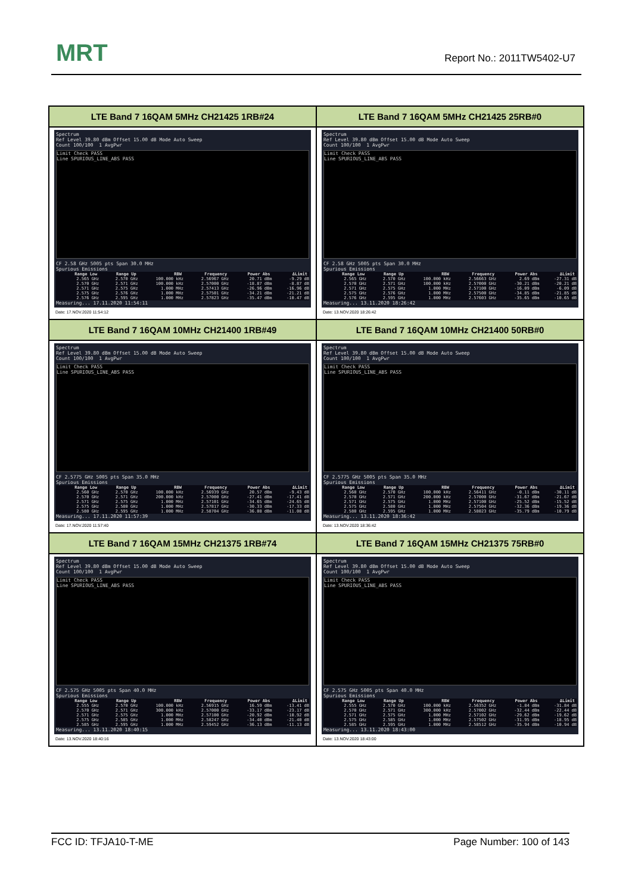MRT Report No.: 2011TW5402-U7
| LTE Band 7 16QAM 5MHz CH21425 1RB#24 | LTE Band 7 16QAM 5MHz CH21425 25RB#0 |
| Spectrum Ref Level 39.80 dBm Offset 15.00 dB Mode Auto Sweep Count 100/100 1 AvgPwr Limit Check PASS Line SPURIOUS_LINE_ABS PASS CF 2.58 GHz 5005 pts Span 30.0 MHz Spurious Emissions / Range Low / Range Up / RBW / Frequency / Power Abs / ΔLimit / / --- / --- / --- / --- / --- / --- / / 2.565 GHz / 2.570 GHz / 100.000 kHz / 2.56967 GHz / 20.71 dBm / -9.29 dB / / 2.570 GHz / 2.571 GHz / 100.000 kHz / 2.57000 GHz / -18.87 dBm / -8.87 dB / / 2.571 GHz / 2.575 GHz / 1.000 MHz / 2.57413 GHz / -26.96 dBm / -16.96 dB / / 2.575 GHz / 2.576 GHz / 1.000 MHz / 2.57501 GHz / -34.21 dBm / -21.21 dB / / 2.576 GHz / 2.595 GHz / 1.000 MHz / 2.57823 GHz / -35.47 dBm / -10.47 dB / Measuring... 17.11.2020 11:54:11 Date: 17.NOV.2020 11:54:12 | Spectrum Ref Level 39.80 dBm Offset 15.00 dB Mode Auto Sweep Count 100/100 1 AvgPwr Limit Check PASS Line SPURIOUS_LINE_ABS PASS CF 2.58 GHz 5005 pts Span 30.0 MHz Spurious Emissions / Range Low / Range Up / RBW / Frequency / Power Abs / ΔLimit / / --- / --- / --- / --- / --- / --- / / 2.565 GHz / 2.570 GHz / 100.000 kHz / 2.56663 GHz / 2.69 dBm / -27.31 dB / / 2.570 GHz / 2.571 GHz / 100.000 kHz / 2.57000 GHz / -30.21 dBm / -20.21 dB / / 2.571 GHz / 2.575 GHz / 1.000 MHz / 2.57100 GHz / -16.09 dBm / -6.09 dB / / 2.575 GHz / 2.576 GHz / 1.000 MHz / 2.57500 GHz / -34.85 dBm / -21.85 dB / / 2.576 GHz / 2.595 GHz / 1.000 MHz / 2.57603 GHz / -35.65 dBm / -10.65 dB / Measuring... 13.11.2020 18:26:42 Date: 13.NOV.2020 18:26:42 |
| LTE Band 7 16QAM 10MHz CH21400 1RB#49 | LTE Band 7 16QAM 10MHz CH21400 50RB#0 |
| Spectrum Ref Level 39.80 dBm Offset 15.00 dB Mode Auto Sweep Count 100/100 1 AvgPwr Limit Check PASS Line SPURIOUS_LINE_ABS PASS CF 2.5775 GHz 5005 pts Span 35.0 MHz Spurious Emissions / Range Low / Range Up / RBW / Frequency / Power Abs / ΔLimit / / --- / --- / --- / --- / --- / --- / / 2.560 GHz / 2.570 GHz / 100.000 kHz / 2.56939 GHz / 20.57 dBm / -9.43 dB / / 2.570 GHz / 2.571 GHz / 200.000 kHz / 2.57000 GHz / -27.41 dBm / -17.41 dB / / 2.571 GHz / 2.575 GHz / 1.000 MHz / 2.57101 GHz / -34.65 dBm / -24.65 dB / / 2.575 GHz / 2.580 GHz / 1.000 MHz / 2.57817 GHz / -30.33 dBm / -17.33 dB / / 2.580 GHz / 2.595 GHz / 1.000 MHz / 2.58704 GHz / -36.08 dBm / -11.08 dB / Measuring... 17.11.2020 11:57:39 Date: 17.NOV.2020 11:57:40 | Spectrum Ref Level 39.80 dBm Offset 15.00 dB Mode Auto Sweep Count 100/100 1 AvgPwr Limit Check PASS Line SPURIOUS_LINE_ABS PASS CF 2.5775 GHz 5005 pts Span 35.0 MHz Spurious Emissions / Range Low / Range Up / RBW / Frequency / Power Abs / ΔLimit / / --- / --- / --- / --- / --- / --- / / 2.560 GHz / 2.570 GHz / 100.000 kHz / 2.56411 GHz / -0.11 dBm / -30.11 dB / / 2.570 GHz / 2.571 GHz / 200.000 kHz / 2.57000 GHz / -31.67 dBm / -21.67 dB / / 2.571 GHz / 2.575 GHz / 1.000 MHz / 2.57100 GHz / -25.52 dBm / -15.52 dB / / 2.575 GHz / 2.580 GHz / 1.000 MHz / 2.57504 GHz / -32.36 dBm / -19.36 dB / / 2.580 GHz / 2.595 GHz / 1.000 MHz / 2.58023 GHz / -35.79 dBm / -10.79 dB / Measuring... 13.11.2020 18:36:42 Date: 13.NOV.2020 18:36:42 |
| LTE Band 7 16QAM 15MHz CH21375 1RB#74 | LTE Band 7 16QAM 15MHz CH21375 75RB#0 |
| Spectrum Ref Level 39.80 dBm Offset 15.00 dB Mode Auto Sweep Count 100/100 1 AvgPwr Limit Check PASS Line SPURIOUS_LINE_ABS PASS CF 2.575 GHz 5005 pts Span 40.0 MHz Spurious Emissions / Range Low / Range Up / RBW / Frequency / Power Abs / ΔLimit / / --- / --- / --- / --- / --- / --- / / 2.555 GHz / 2.570 GHz / 100.000 kHz / 2.56915 GHz / 16.59 dBm / -13.41 dB / / 2.570 GHz / 2.571 GHz / 300.000 kHz / 2.57000 GHz / -33.17 dBm / -23.17 dB / / 2.571 GHz / 2.575 GHz / 1.000 MHz / 2.57100 GHz / -20.92 dBm / -10.92 dB / / 2.575 GHz / 2.585 GHz / 1.000 MHz / 2.58247 GHz / -34.40 dBm / -21.40 dB / / 2.585 GHz / 2.595 GHz / 1.000 MHz / 2.59452 GHz / -36.13 dBm / -11.13 dB / Measuring... 13.11.2020 18:40:15 Date: 13.NOV.2020 18:40:16 | Spectrum Ref Level 39.80 dBm Offset 15.00 dB Mode Auto Sweep Count 100/100 1 AvgPwr Limit Check PASS Line SPURIOUS_LINE_ABS PASS CF 2.575 GHz 5005 pts Span 40.0 MHz Spurious Emissions / Range Low / Range Up / RBW / Frequency / Power Abs / ΔLimit / / --- / --- / --- / --- / --- / --- / / 2.555 GHz / 2.570 GHz / 100.000 kHz / 2.56352 GHz / -1.84 dBm / -31.84 dB / / 2.570 GHz / 2.571 GHz / 300.000 kHz / 2.57002 GHz / -32.44 dBm / -22.44 dB / / 2.571 GHz / 2.575 GHz / 1.000 MHz / 2.57102 GHz / -29.62 dBm / -19.62 dB / / 2.575 GHz / 2.585 GHz / 1.000 MHz / 2.57502 GHz / -31.95 dBm / -18.95 dB / / 2.585 GHz / 2.595 GHz / 1.000 MHz / 2.58512 GHz / -35.94 dBm / -10.94 dB / Measuring... 13.11.2020 18:43:00 Date: 13.NOV.2020 18:43:00 |
FCC ID: TFJA10-T-ME Page Number: 100 of 143